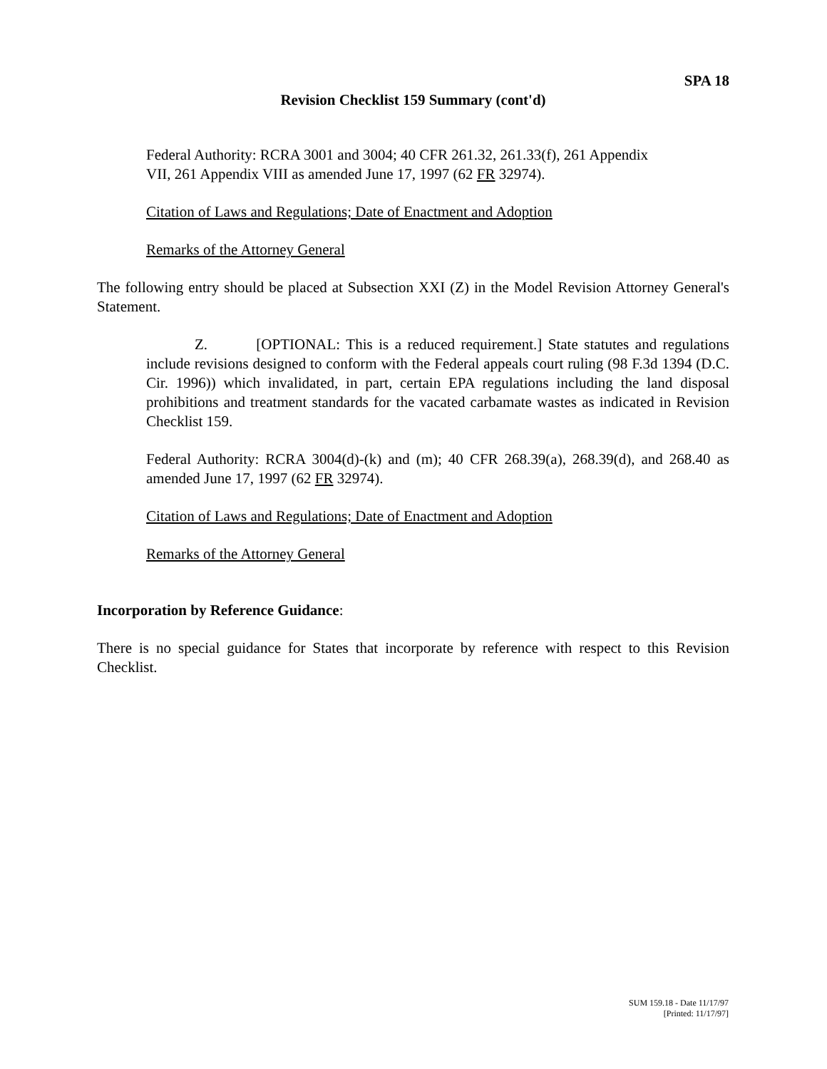SPA 18
Revision Checklist 159 Summary (cont'd)
Federal Authority: RCRA 3001 and 3004; 40 CFR 261.32, 261.33(f), 261 Appendix
VII, 261 Appendix VIII as amended June 17, 1997 (62 FR 32974).
Citation of Laws and Regulations; Date of Enactment and Adoption
Remarks of the Attorney General
The following entry should be placed at Subsection XXI (Z) in the Model Revision Attorney General's Statement.
Z. [OPTIONAL: This is a reduced requirement.] State statutes and regulations include revisions designed to conform with the Federal appeals court ruling (98 F.3d 1394 (D.C. Cir. 1996)) which invalidated, in part, certain EPA regulations including the land disposal prohibitions and treatment standards for the vacated carbamate wastes as indicated in Revision Checklist 159.
Federal Authority: RCRA 3004(d)-(k) and (m); 40 CFR 268.39(a), 268.39(d), and 268.40 as amended June 17, 1997 (62 FR 32974).
Citation of Laws and Regulations; Date of Enactment and Adoption
Remarks of the Attorney General
Incorporation by Reference Guidance:
There is no special guidance for States that incorporate by reference with respect to this Revision Checklist.
SUM 159.18 - Date 11/17/97
[Printed: 11/17/97]